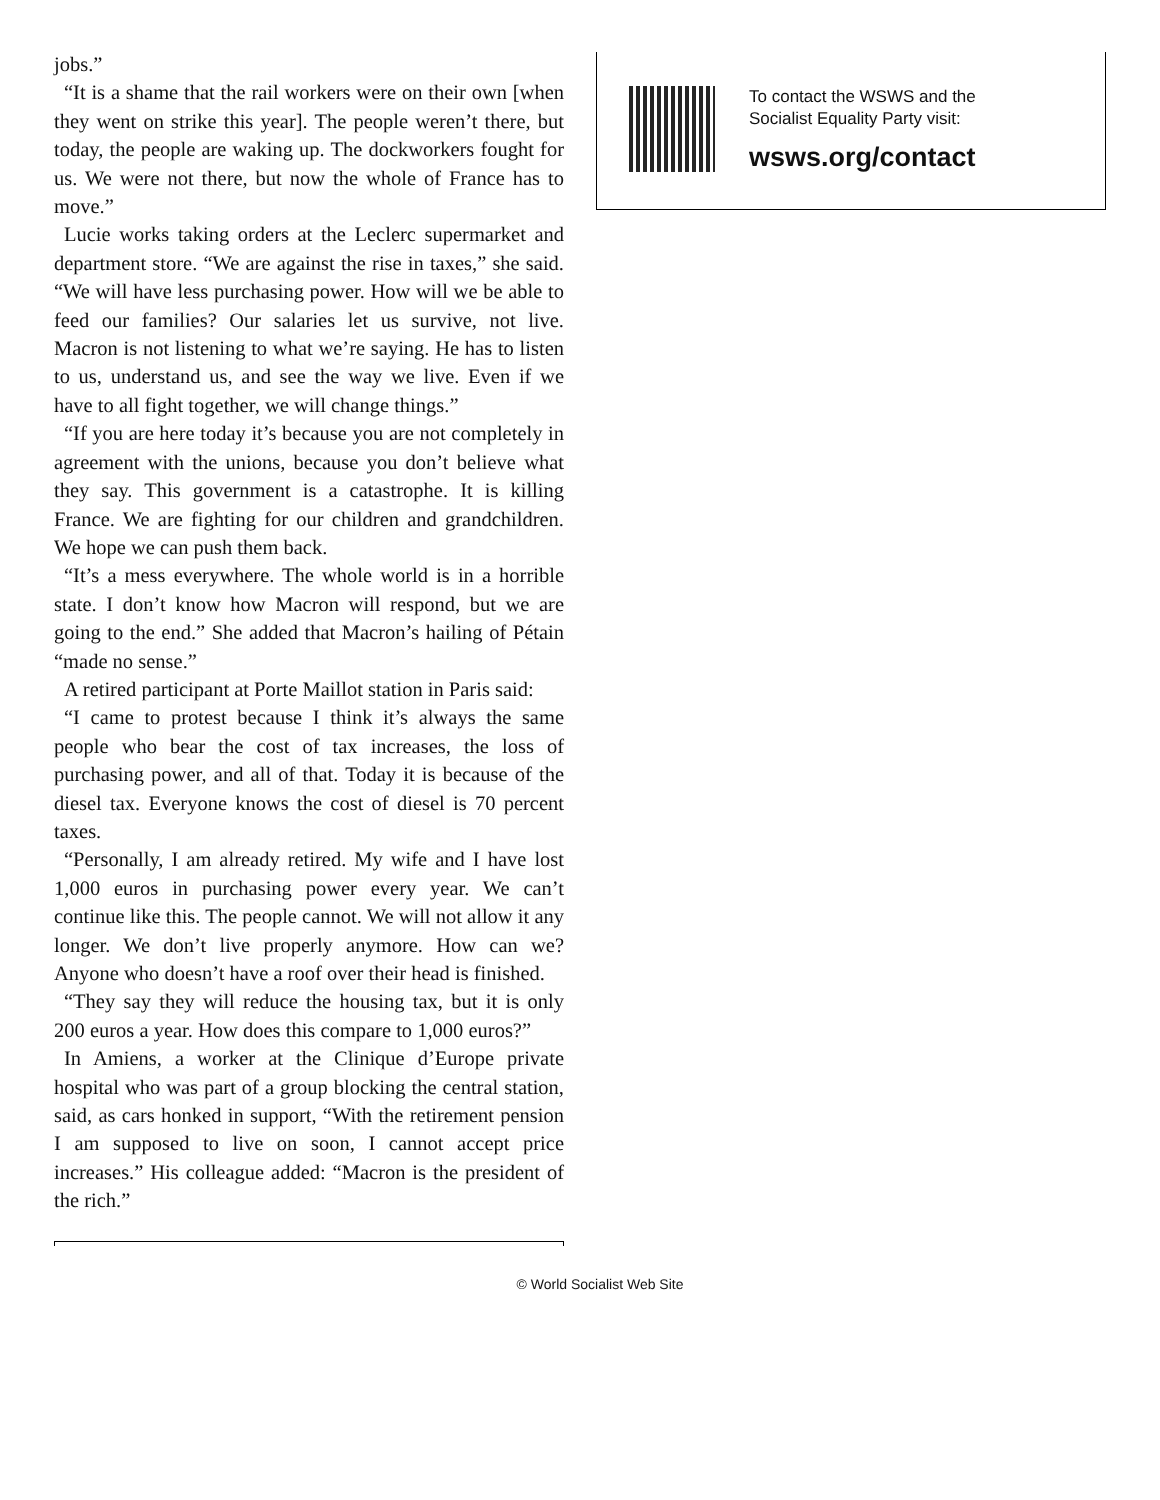jobs.”
“It is a shame that the rail workers were on their own [when they went on strike this year]. The people weren’t there, but today, the people are waking up. The dockworkers fought for us. We were not there, but now the whole of France has to move.”
Lucie works taking orders at the Leclerc supermarket and department store. “We are against the rise in taxes,” she said. “We will have less purchasing power. How will we be able to feed our families? Our salaries let us survive, not live. Macron is not listening to what we’re saying. He has to listen to us, understand us, and see the way we live. Even if we have to all fight together, we will change things.”
“If you are here today it’s because you are not completely in agreement with the unions, because you don’t believe what they say. This government is a catastrophe. It is killing France. We are fighting for our children and grandchildren. We hope we can push them back.
“It’s a mess everywhere. The whole world is in a horrible state. I don’t know how Macron will respond, but we are going to the end.” She added that Macron’s hailing of Pétain “made no sense.”
A retired participant at Porte Maillot station in Paris said:
“I came to protest because I think it’s always the same people who bear the cost of tax increases, the loss of purchasing power, and all of that. Today it is because of the diesel tax. Everyone knows the cost of diesel is 70 percent taxes.
“Personally, I am already retired. My wife and I have lost 1,000 euros in purchasing power every year. We can’t continue like this. The people cannot. We will not allow it any longer. We don’t live properly anymore. How can we? Anyone who doesn’t have a roof over their head is finished.
“They say they will reduce the housing tax, but it is only 200 euros a year. How does this compare to 1,000 euros?”
In Amiens, a worker at the Clinique d’Europe private hospital who was part of a group blocking the central station, said, as cars honked in support, “With the retirement pension I am supposed to live on soon, I cannot accept price increases.” His colleague added: “Macron is the president of the rich.”
To contact the WSWS and the
Socialist Equality Party visit:
wsws.org/contact
© World Socialist Web Site